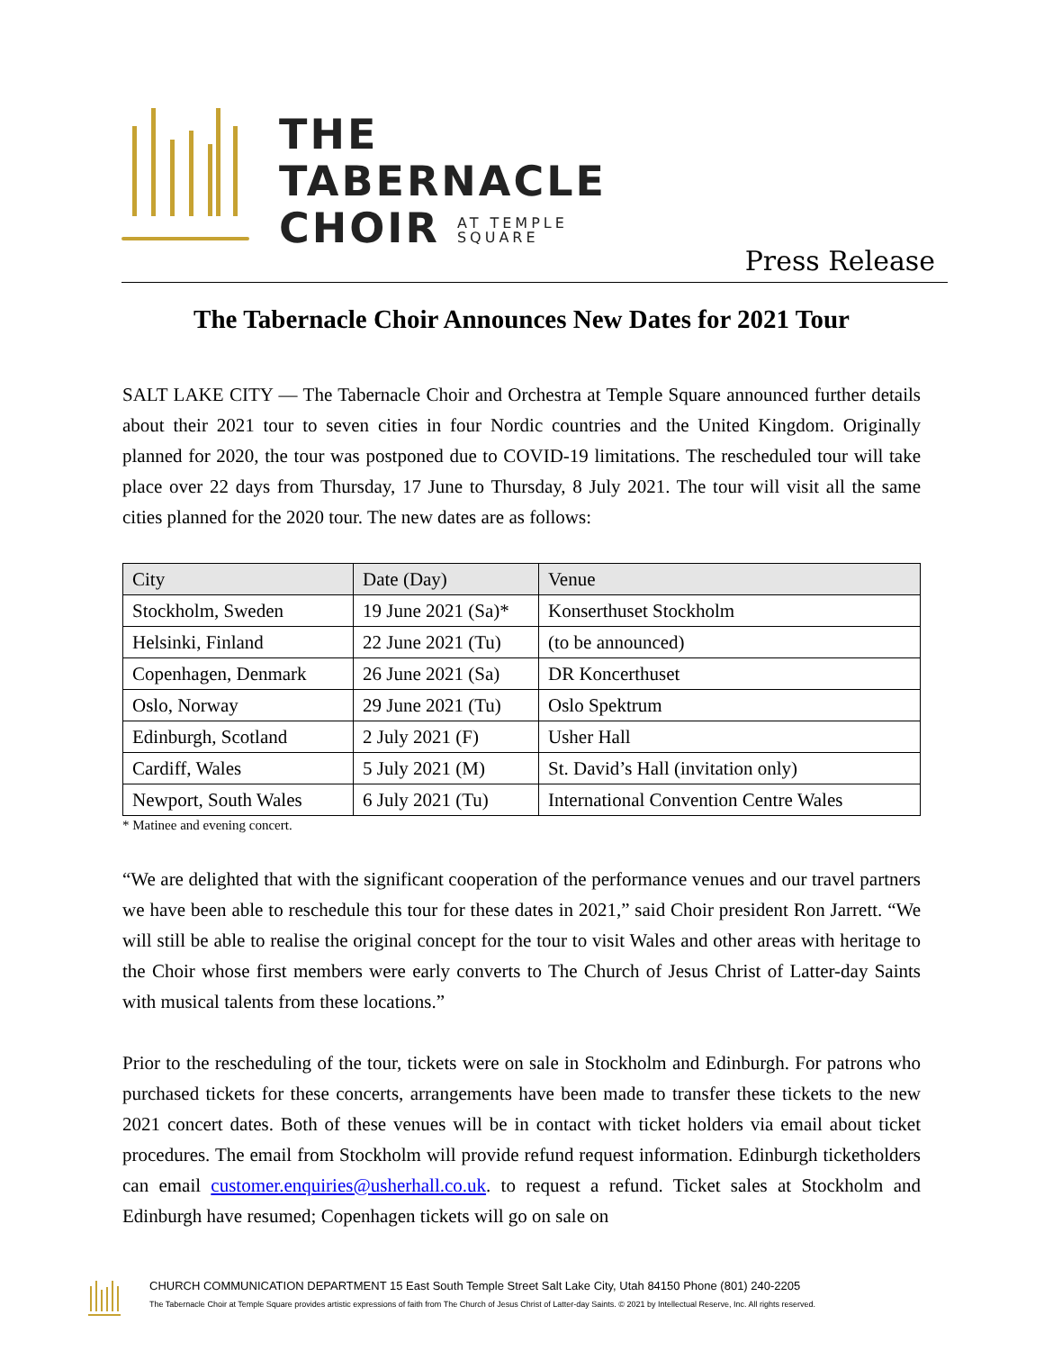THE
TABERNACLE
CHOIR AT TEMPLE
SQUARE
Press Release
The Tabernacle Choir Announces New Dates for 2021 Tour
SALT LAKE CITY — The Tabernacle Choir and Orchestra at Temple Square announced further details about their 2021 tour to seven cities in four Nordic countries and the United Kingdom. Originally planned for 2020, the tour was postponed due to COVID-19 limitations. The rescheduled tour will take place over 22 days from Thursday, 17 June to Thursday, 8 July 2021. The tour will visit all the same cities planned for the 2020 tour. The new dates are as follows:
| City | Date (Day) | Venue |
| --- | --- | --- |
| Stockholm, Sweden | 19 June 2021 (Sa)* | Konserthuset Stockholm |
| Helsinki, Finland | 22 June 2021 (Tu) | (to be announced) |
| Copenhagen, Denmark | 26 June 2021 (Sa) | DR Koncerthuset |
| Oslo, Norway | 29 June 2021 (Tu) | Oslo Spektrum |
| Edinburgh, Scotland | 2 July 2021 (F) | Usher Hall |
| Cardiff, Wales | 5 July 2021 (M) | St. David’s Hall (invitation only) |
| Newport, South Wales | 6 July 2021 (Tu) | International Convention Centre Wales |
* Matinee and evening concert.
“We are delighted that with the significant cooperation of the performance venues and our travel partners we have been able to reschedule this tour for these dates in 2021,” said Choir president Ron Jarrett. “We will still be able to realise the original concept for the tour to visit Wales and other areas with heritage to the Choir whose first members were early converts to The Church of Jesus Christ of Latter-day Saints with musical talents from these locations.”
Prior to the rescheduling of the tour, tickets were on sale in Stockholm and Edinburgh. For patrons who purchased tickets for these concerts, arrangements have been made to transfer these tickets to the new 2021 concert dates. Both of these venues will be in contact with ticket holders via email about ticket procedures. The email from Stockholm will provide refund request information. Edinburgh ticketholders can email customer.enquiries@usherhall.co.uk. to request a refund. Ticket sales at Stockholm and Edinburgh have resumed; Copenhagen tickets will go on sale on
CHURCH COMMUNICATION DEPARTMENT 15 East South Temple Street Salt Lake City, Utah 84150 Phone (801) 240-2205
The Tabernacle Choir at Temple Square provides artistic expressions of faith from The Church of Jesus Christ of Latter-day Saints. © 2021 by Intellectual Reserve, Inc. All rights reserved.